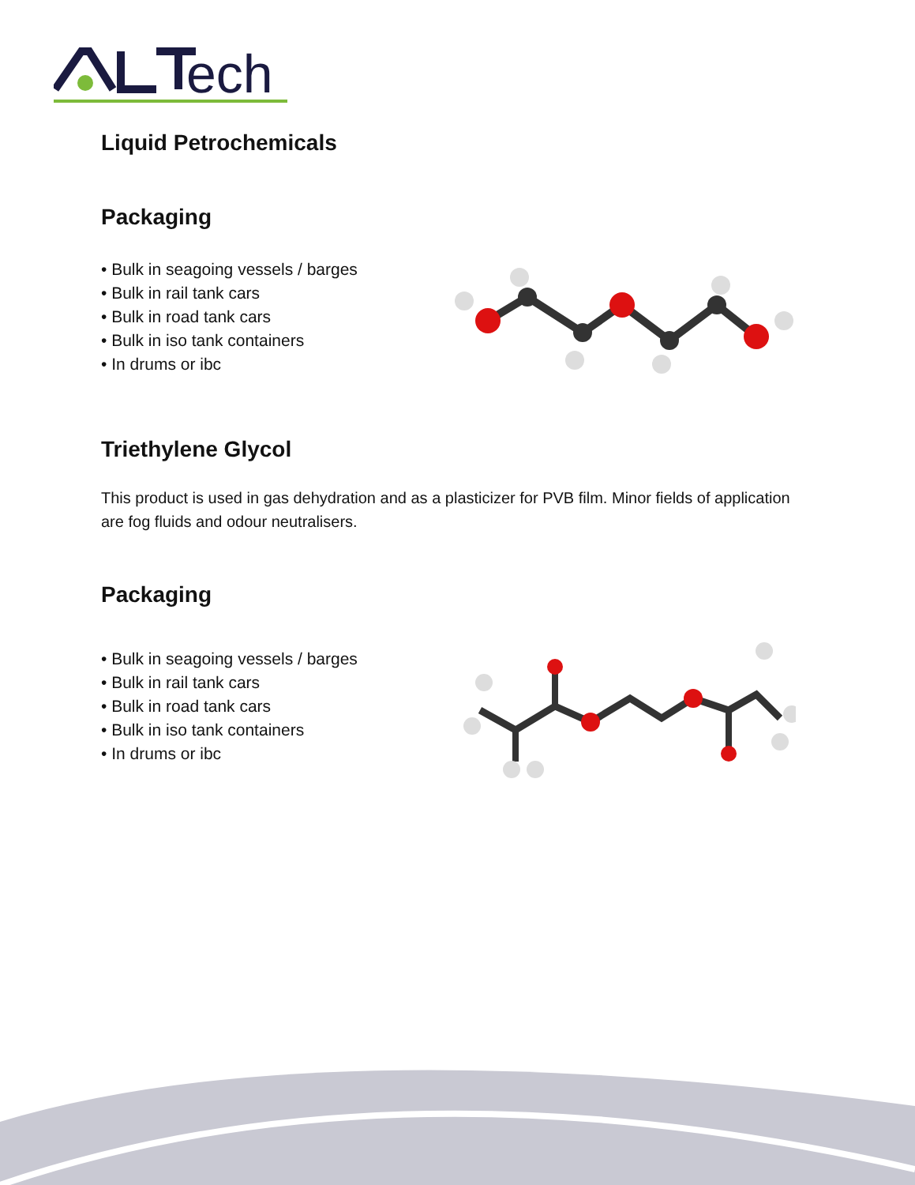ech
Liquid Petrochemicals
Packaging
• Bulk in seagoing vessels / barges
• Bulk in rail tank cars
• Bulk in road tank cars
• Bulk in iso tank containers
• In drums or ibc
Triethylene Glycol
This product is used in gas dehydration and as a plasticizer for PVB film. Minor fields of application are fog fluids and odour neutralisers.
Packaging
• Bulk in seagoing vessels / barges
• Bulk in rail tank cars
• Bulk in road tank cars
• Bulk in iso tank containers
• In drums or ibc